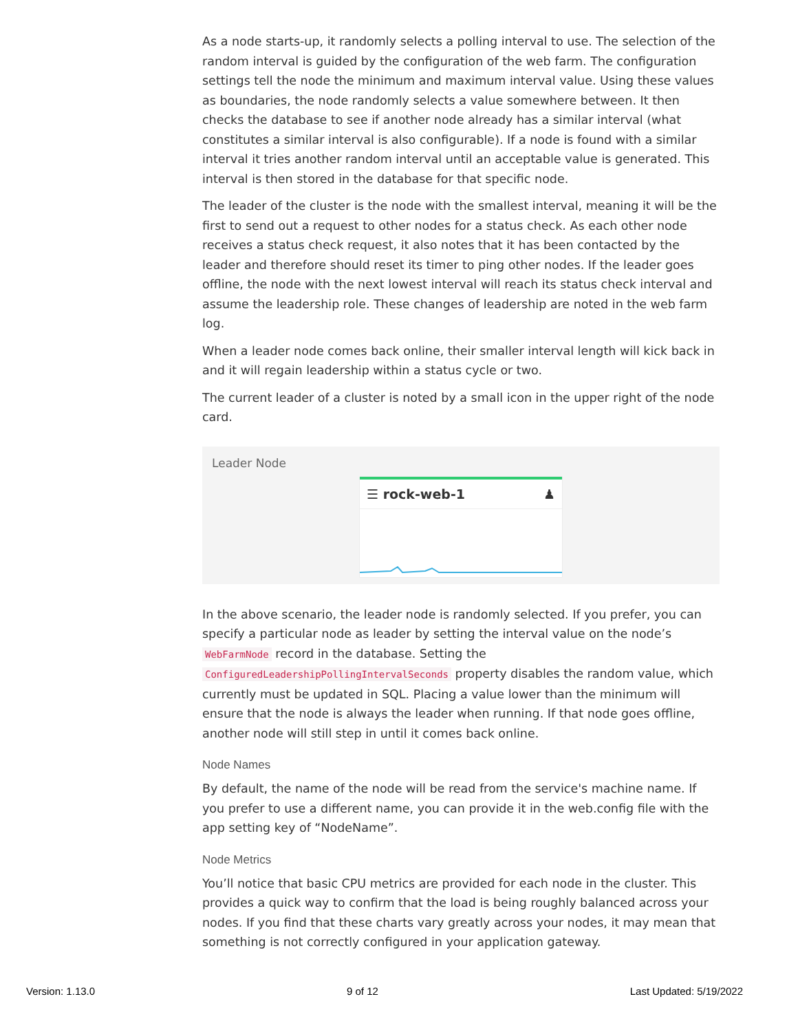As a node starts-up, it randomly selects a polling interval to use. The selection of the random interval is guided by the configuration of the web farm. The configuration settings tell the node the minimum and maximum interval value. Using these values as boundaries, the node randomly selects a value somewhere between. It then checks the database to see if another node already has a similar interval (what constitutes a similar interval is also configurable). If a node is found with a similar interval it tries another random interval until an acceptable value is generated. This interval is then stored in the database for that specific node.
The leader of the cluster is the node with the smallest interval, meaning it will be the first to send out a request to other nodes for a status check. As each other node receives a status check request, it also notes that it has been contacted by the leader and therefore should reset its timer to ping other nodes. If the leader goes offline, the node with the next lowest interval will reach its status check interval and assume the leadership role. These changes of leadership are noted in the web farm log.
When a leader node comes back online, their smaller interval length will kick back in and it will regain leadership within a status cycle or two.
The current leader of a cluster is noted by a small icon in the upper right of the node card.
Leader Node
☰ rock-web-1 ♟
In the above scenario, the leader node is randomly selected. If you prefer, you can specify a particular node as leader by setting the interval value on the node’s WebFarmNode record in the database. Setting the ConfiguredLeadershipPollingIntervalSeconds property disables the random value, which currently must be updated in SQL. Placing a value lower than the minimum will ensure that the node is always the leader when running. If that node goes offline, another node will still step in until it comes back online.
Node Names
By default, the name of the node will be read from the service's machine name. If you prefer to use a different name, you can provide it in the web.config file with the app setting key of “NodeName”.
Node Metrics
You’ll notice that basic CPU metrics are provided for each node in the cluster. This provides a quick way to confirm that the load is being roughly balanced across your nodes. If you find that these charts vary greatly across your nodes, it may mean that something is not correctly configured in your application gateway.
Version: 1.13.0 9 of 12 Last Updated: 5/19/2022